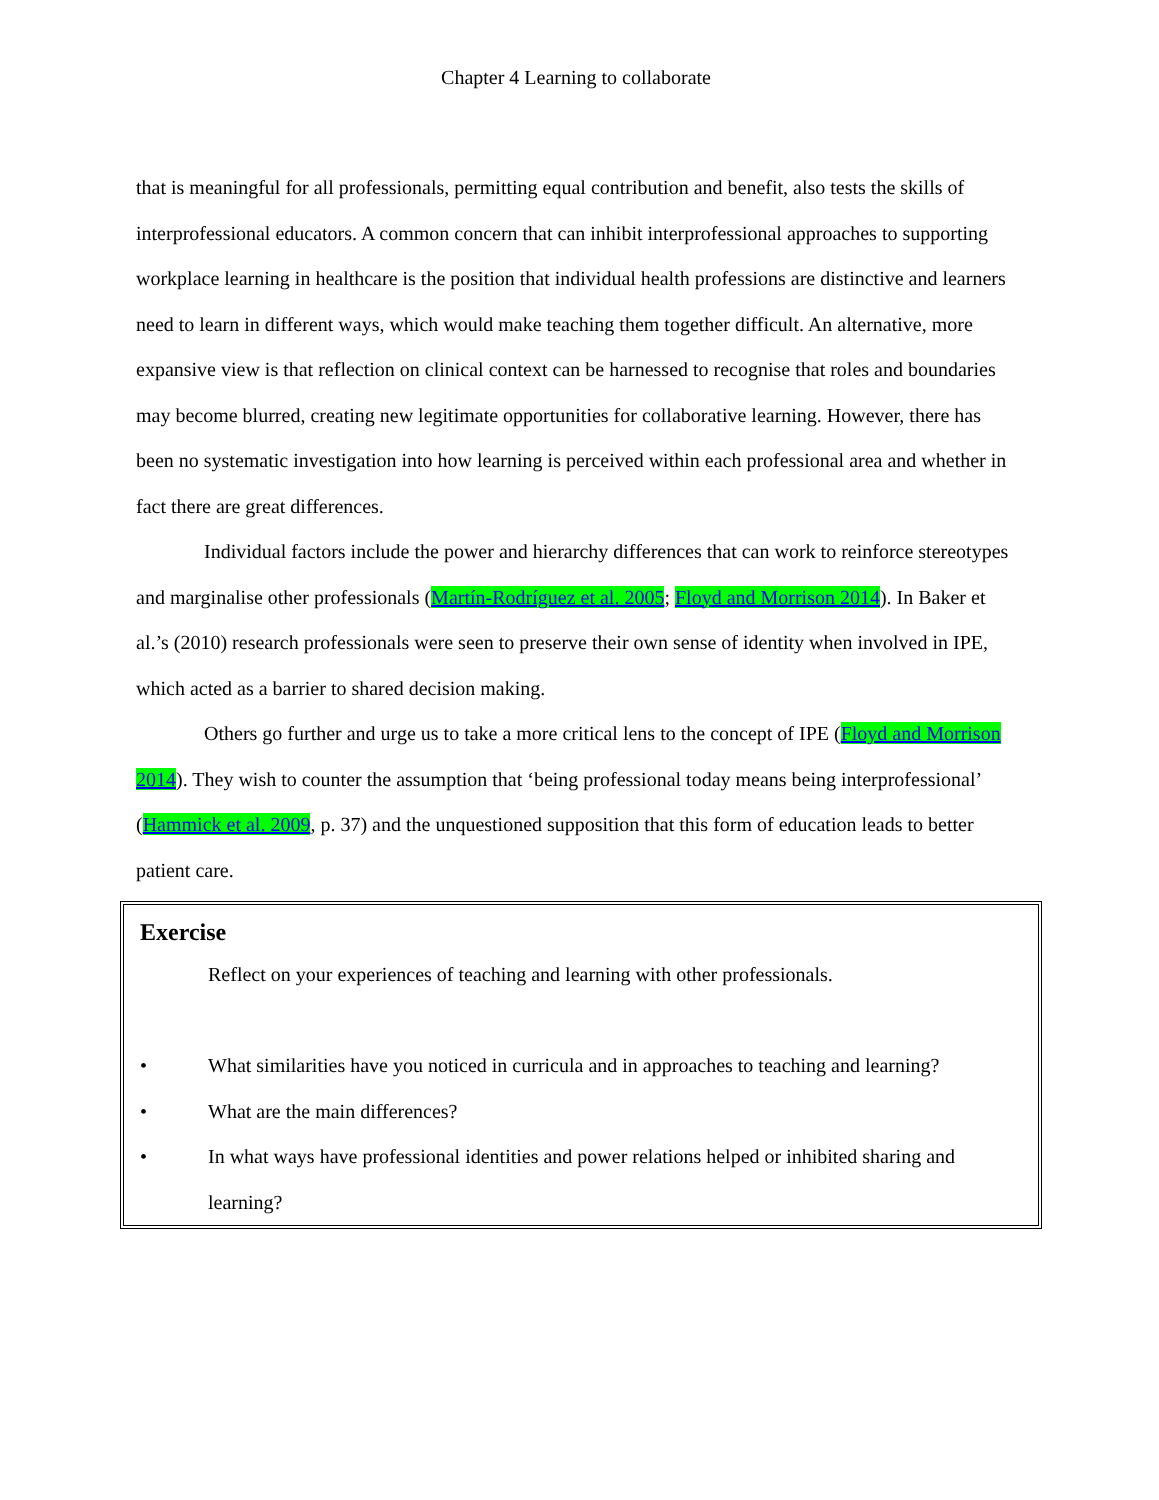Chapter 4 Learning to collaborate
that is meaningful for all professionals, permitting equal contribution and benefit, also tests the skills of interprofessional educators. A common concern that can inhibit interprofessional approaches to supporting workplace learning in healthcare is the position that individual health professions are distinctive and learners need to learn in different ways, which would make teaching them together difficult. An alternative, more expansive view is that reflection on clinical context can be harnessed to recognise that roles and boundaries may become blurred, creating new legitimate opportunities for collaborative learning. However, there has been no systematic investigation into how learning is perceived within each professional area and whether in fact there are great differences.
Individual factors include the power and hierarchy differences that can work to reinforce stereotypes and marginalise other professionals (Martín-Rodríguez et al. 2005; Floyd and Morrison 2014). In Baker et al.’s (2010) research professionals were seen to preserve their own sense of identity when involved in IPE, which acted as a barrier to shared decision making.
Others go further and urge us to take a more critical lens to the concept of IPE (Floyd and Morrison 2014). They wish to counter the assumption that ‘being professional today means being interprofessional’ (Hammick et al. 2009, p. 37) and the unquestioned supposition that this form of education leads to better patient care.
Exercise
Reflect on your experiences of teaching and learning with other professionals.
• What similarities have you noticed in curricula and in approaches to teaching and learning?
• What are the main differences?
• In what ways have professional identities and power relations helped or inhibited sharing and learning?